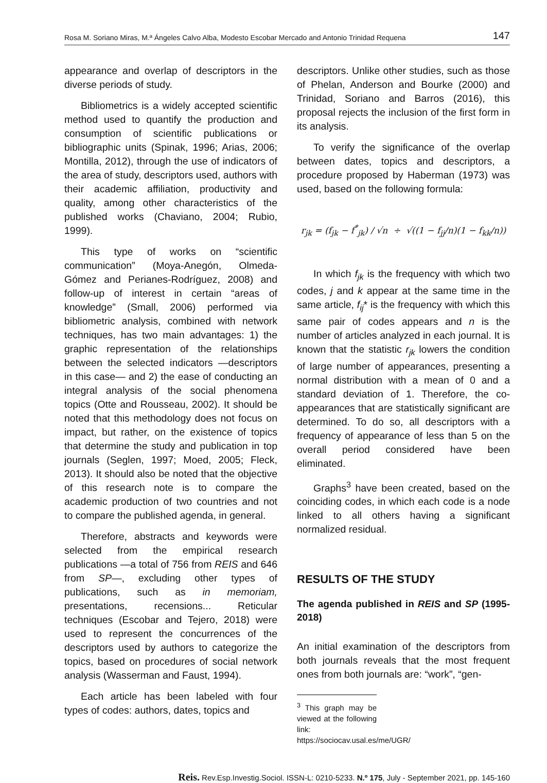Rosa M. Soriano Miras, M.ª Ángeles Calvo Alba, Modesto Escobar Mercado and Antonio Trinidad Requena 147
appearance and overlap of descriptors in the diverse periods of study.
Bibliometrics is a widely accepted scientific method used to quantify the production and consumption of scientific publications or bibliographic units (Spinak, 1996; Arias, 2006; Montilla, 2012), through the use of indicators of the area of study, descriptors used, authors with their academic affiliation, productivity and quality, among other characteristics of the published works (Chaviano, 2004; Rubio, 1999).
This type of works on “scientific communication” (Moya-Anegón, Olmeda-Gómez and Perianes-Rodríguez, 2008) and follow-up of interest in certain “areas of knowledge” (Small, 2006) performed via bibliometric analysis, combined with network techniques, has two main advantages: 1) the graphic representation of the relationships between the selected indicators —descriptors in this case— and 2) the ease of conducting an integral analysis of the social phenomena topics (Otte and Rousseau, 2002). It should be noted that this methodology does not focus on impact, but rather, on the existence of topics that determine the study and publication in top journals (Seglen, 1997; Moed, 2005; Fleck, 2013). It should also be noted that the objective of this research note is to compare the academic production of two countries and not to compare the published agenda, in general.
Therefore, abstracts and keywords were selected from the empirical research publications —a total of 756 from REIS and 646 from SP—, excluding other types of publications, such as in memoriam, presentations, recensions... Reticular techniques (Escobar and Tejero, 2018) were used to represent the concurrences of the descriptors used by authors to categorize the topics, based on procedures of social network analysis (Wasserman and Faust, 1994).
Each article has been labeled with four types of codes: authors, dates, topics and
descriptors. Unlike other studies, such as those of Phelan, Anderson and Bourke (2000) and Trinidad, Soriano and Barros (2016), this proposal rejects the inclusion of the first form in its analysis.
To verify the significance of the overlap between dates, topics and descriptors, a procedure proposed by Haberman (1973) was used, based on the following formula:
r<sub>jk</sub> = (f<sub>jk</sub> − f<sup>*</sup><sub>jk</sub>) / √n ÷ √((1 − f<sub>jj</sub>/n)(1 − f<sub>kk</sub>/n))
In which f<sub>jk</sub> is the frequency with which two codes, j and k appear at the same time in the same article, f<sub>ij</sub>* is the frequency with which this same pair of codes appears and n is the number of articles analyzed in each journal. It is known that the statistic r<sub>jk</sub> lowers the condition of large number of appearances, presenting a normal distribution with a mean of 0 and a standard deviation of 1. Therefore, the co-appearances that are statistically significant are determined. To do so, all descriptors with a frequency of appearance of less than 5 on the overall period considered have been eliminated.
Graphs<sup>3</sup> have been created, based on the coinciding codes, in which each code is a node linked to all others having a significant normalized residual.
RESULTS OF THE STUDY
The agenda published in REIS and SP (1995-2018)
An initial examination of the descriptors from both journals reveals that the most frequent ones from both journals are: “work”, “gen-
<sup>3</sup> This graph may be viewed at the following link: https://sociocav.usal.es/me/UGR/
Reis. Rev.Esp.Investig.Sociol. ISSN-L: 0210-5233. N.º 175, July - September 2021, pp. 145-160